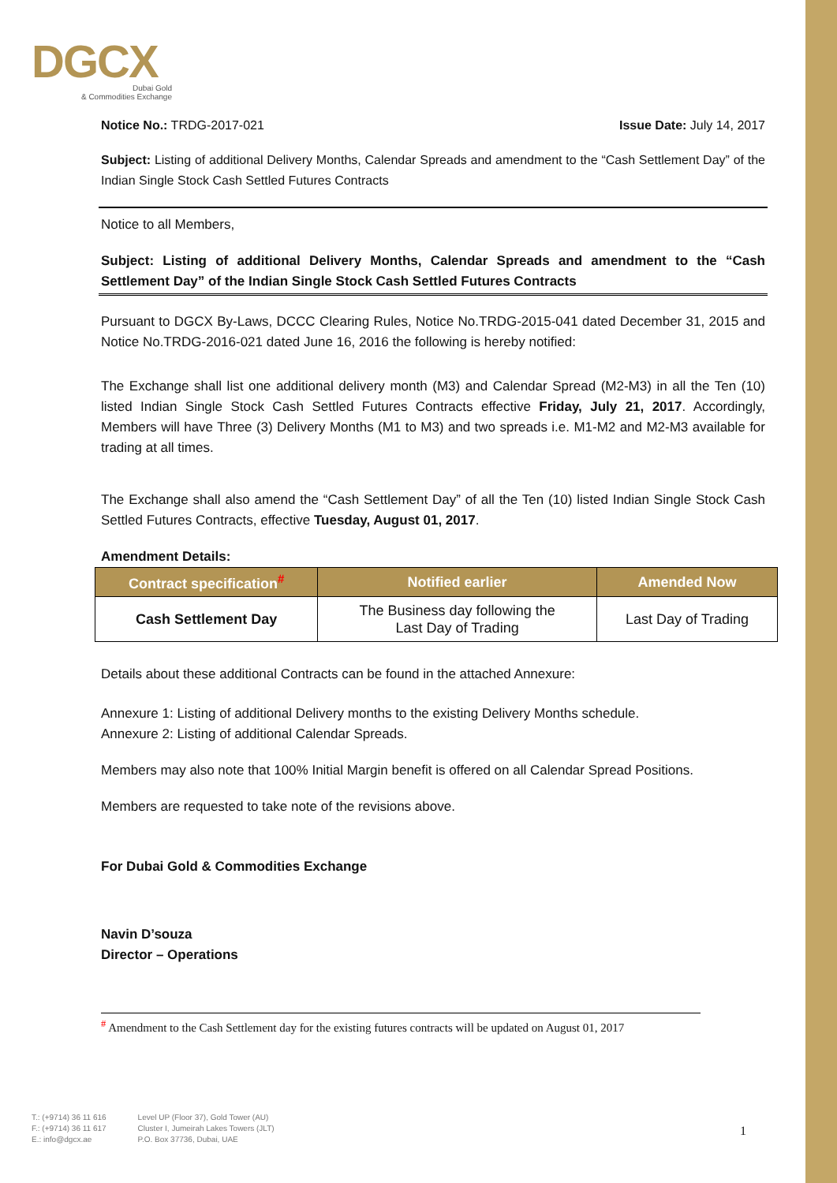DGCX
Dubai Gold
& Commodities Exchange
Notice No.: TRDG-2017-021 Issue Date: July 14, 2017
Subject: Listing of additional Delivery Months, Calendar Spreads and amendment to the “Cash Settlement Day” of the Indian Single Stock Cash Settled Futures Contracts
Notice to all Members,
Subject: Listing of additional Delivery Months, Calendar Spreads and amendment to the “Cash Settlement Day” of the Indian Single Stock Cash Settled Futures Contracts
Pursuant to DGCX By-Laws, DCCC Clearing Rules, Notice No.TRDG-2015-041 dated December 31, 2015 and Notice No.TRDG-2016-021 dated June 16, 2016 the following is hereby notified:
The Exchange shall list one additional delivery month (M3) and Calendar Spread (M2-M3) in all the Ten (10) listed Indian Single Stock Cash Settled Futures Contracts effective Friday, July 21, 2017. Accordingly, Members will have Three (3) Delivery Months (M1 to M3) and two spreads i.e. M1-M2 and M2-M3 available for trading at all times.
The Exchange shall also amend the “Cash Settlement Day” of all the Ten (10) listed Indian Single Stock Cash Settled Futures Contracts, effective Tuesday, August 01, 2017.
Amendment Details:
| Contract specification<sup>#</sup> | Notified earlier | Amended Now |
| --- | --- | --- |
| Cash Settlement Day | The Business day following the Last Day of Trading | Last Day of Trading |
Details about these additional Contracts can be found in the attached Annexure:
Annexure 1: Listing of additional Delivery months to the existing Delivery Months schedule.
Annexure 2: Listing of additional Calendar Spreads.
Members may also note that 100% Initial Margin benefit is offered on all Calendar Spread Positions.
Members are requested to take note of the revisions above.
For Dubai Gold & Commodities Exchange
Navin D’souza
Director – Operations
<sup>#</sup> Amendment to the Cash Settlement day for the existing futures contracts will be updated on August 01, 2017
T.: (+9714) 36 11 616
F.: (+9714) 36 11 617
E.: info@dgcx.ae
Level UP (Floor 37), Gold Tower (AU)
Cluster I, Jumeirah Lakes Towers (JLT)
P.O. Box 37736, Dubai, UAE
1